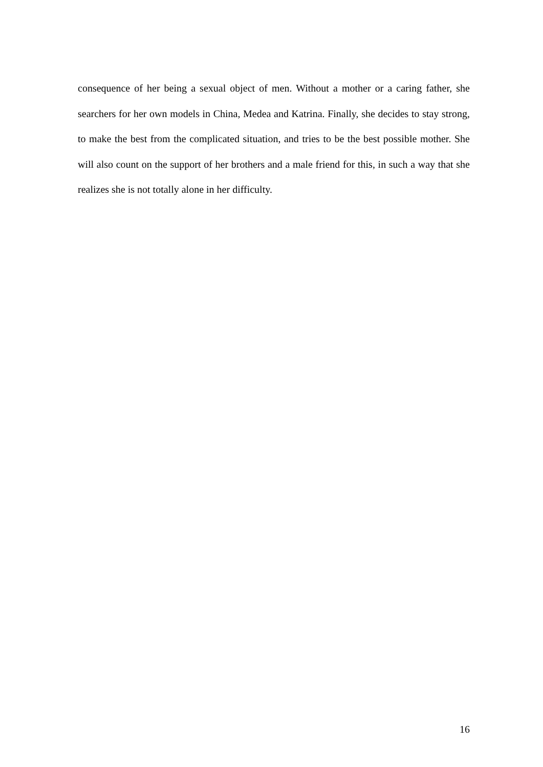consequence of her being a sexual object of men. Without a mother or a caring father, she searchers for her own models in China, Medea and Katrina. Finally, she decides to stay strong, to make the best from the complicated situation, and tries to be the best possible mother. She will also count on the support of her brothers and a male friend for this, in such a way that she realizes she is not totally alone in her difficulty.
16